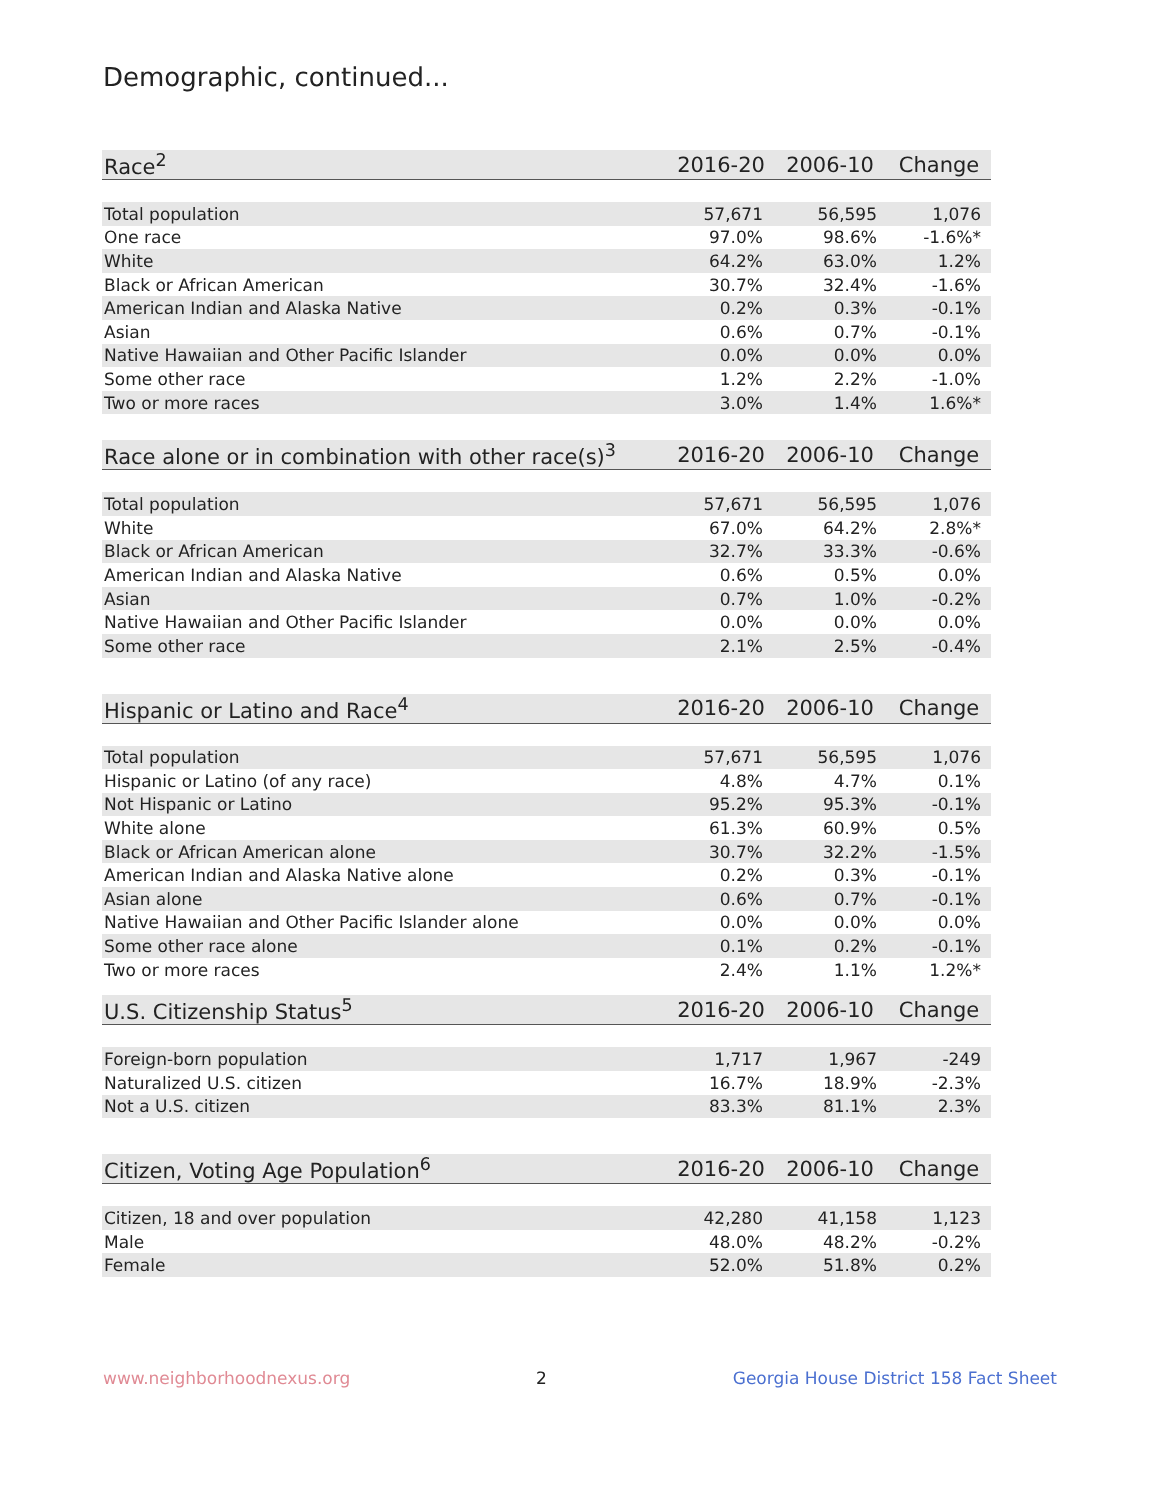Demographic, continued...
| Race<sup>2</sup> | 2016-20 | 2006-10 | Change |
| --- | --- | --- | --- |
| Total population | 57,671 | 56,595 | 1,076 |
| One race | 97.0% | 98.6% | -1.6%* |
| White | 64.2% | 63.0% | 1.2% |
| Black or African American | 30.7% | 32.4% | -1.6% |
| American Indian and Alaska Native | 0.2% | 0.3% | -0.1% |
| Asian | 0.6% | 0.7% | -0.1% |
| Native Hawaiian and Other Pacific Islander | 0.0% | 0.0% | 0.0% |
| Some other race | 1.2% | 2.2% | -1.0% |
| Two or more races | 3.0% | 1.4% | 1.6%* |
| Race alone or in combination with other race(s)<sup>3</sup> | 2016-20 | 2006-10 | Change |
| --- | --- | --- | --- |
| Total population | 57,671 | 56,595 | 1,076 |
| White | 67.0% | 64.2% | 2.8%* |
| Black or African American | 32.7% | 33.3% | -0.6% |
| American Indian and Alaska Native | 0.6% | 0.5% | 0.0% |
| Asian | 0.7% | 1.0% | -0.2% |
| Native Hawaiian and Other Pacific Islander | 0.0% | 0.0% | 0.0% |
| Some other race | 2.1% | 2.5% | -0.4% |
| Hispanic or Latino and Race<sup>4</sup> | 2016-20 | 2006-10 | Change |
| --- | --- | --- | --- |
| Total population | 57,671 | 56,595 | 1,076 |
| Hispanic or Latino (of any race) | 4.8% | 4.7% | 0.1% |
| Not Hispanic or Latino | 95.2% | 95.3% | -0.1% |
| White alone | 61.3% | 60.9% | 0.5% |
| Black or African American alone | 30.7% | 32.2% | -1.5% |
| American Indian and Alaska Native alone | 0.2% | 0.3% | -0.1% |
| Asian alone | 0.6% | 0.7% | -0.1% |
| Native Hawaiian and Other Pacific Islander alone | 0.0% | 0.0% | 0.0% |
| Some other race alone | 0.1% | 0.2% | -0.1% |
| Two or more races | 2.4% | 1.1% | 1.2%* |
| U.S. Citizenship Status<sup>5</sup> | 2016-20 | 2006-10 | Change |
| --- | --- | --- | --- |
| Foreign-born population | 1,717 | 1,967 | -249 |
| Naturalized U.S. citizen | 16.7% | 18.9% | -2.3% |
| Not a U.S. citizen | 83.3% | 81.1% | 2.3% |
| Citizen, Voting Age Population<sup>6</sup> | 2016-20 | 2006-10 | Change |
| --- | --- | --- | --- |
| Citizen, 18 and over population | 42,280 | 41,158 | 1,123 |
| Male | 48.0% | 48.2% | -0.2% |
| Female | 52.0% | 51.8% | 0.2% |
www.neighborhoodnexus.org 2 Georgia House District 158 Fact Sheet